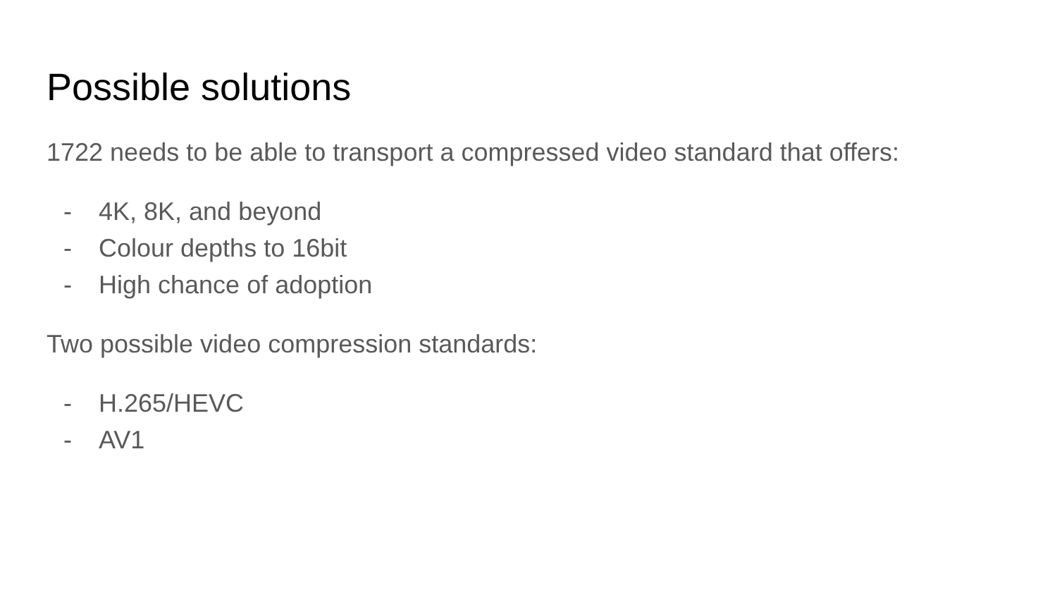Possible solutions
1722 needs to be able to transport a compressed video standard that offers:
- 4K, 8K, and beyond
- Colour depths to 16bit
- High chance of adoption
Two possible video compression standards:
- H.265/HEVC
- AV1